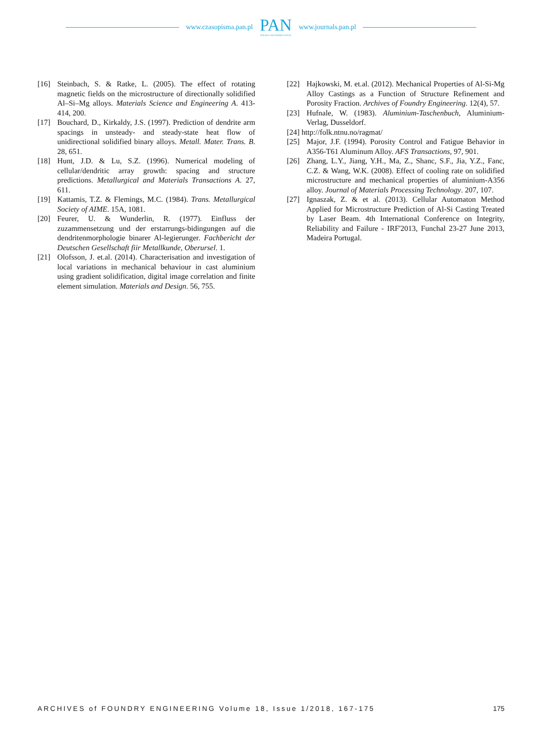www.czasopisma.pan.pl
PAN
POLSKA AKADEMIA NAUK
www.journals.pan.pl
[16] Steinbach, S. & Ratke, L. (2005). The effect of rotating magnetic fields on the microstructure of directionally solidified Al–Si–Mg alloys. Materials Science and Engineering A. 413-414, 200.
[17] Bouchard, D., Kirkaldy, J.S. (1997). Prediction of dendrite arm spacings in unsteady- and steady-state heat flow of unidirectional solidified binary alloys. Metall. Mater. Trans. B. 28, 651.
[18] Hunt, J.D. & Lu, S.Z. (1996). Numerical modeling of cellular/dendritic array growth: spacing and structure predictions. Metallurgical and Materials Transactions A. 27, 611.
[19] Kattamis, T.Z. & Flemings, M.C. (1984). Trans. Metallurgical Society of AIME. 15A, 1081.
[20] Feurer, U. & Wunderlin, R. (1977). Einfluss der zuzammensetzung und der erstarrungs-bidingungen auf die dendritenmorphologie binarer Al-legierunger. Fachbericht der Deutschen Gesellschaft fiir Metallkunde, Oberursel. 1.
[21] Olofsson, J. et.al. (2014). Characterisation and investigation of local variations in mechanical behaviour in cast aluminium using gradient solidification, digital image correlation and finite element simulation. Materials and Design. 56, 755.
[22] Hajkowski, M. et.al. (2012). Mechanical Properties of Al-Si-Mg Alloy Castings as a Function of Structure Refinement and Porosity Fraction. Archives of Foundry Engineering. 12(4), 57.
[23] Hufnale, W. (1983). Aluminium-Taschenbuch, Aluminium-Verlag, Dusseldorf.
[24] http://folk.ntnu.no/ragmat/
[25] Major, J.F. (1994). Porosity Control and Fatigue Behavior in A356-T61 Aluminum Alloy. AFS Transactions, 97, 901.
[26] Zhang, L.Y., Jiang, Y.H., Ma, Z., Shanc, S.F., Jia, Y.Z., Fanc, C.Z. & Wang, W.K. (2008). Effect of cooling rate on solidified microstructure and mechanical properties of aluminium-A356 alloy. Journal of Materials Processing Technology. 207, 107.
[27] Ignaszak, Z. & et al. (2013). Cellular Automaton Method Applied for Microstructure Prediction of Al-Si Casting Treated by Laser Beam. 4th International Conference on Integrity, Reliability and Failure - IRF'2013, Funchal 23-27 June 2013, Madeira Portugal.
ARCHIVES of FOUNDRY ENGINEERING Volume 18, Issue 1/2018, 167-175 175